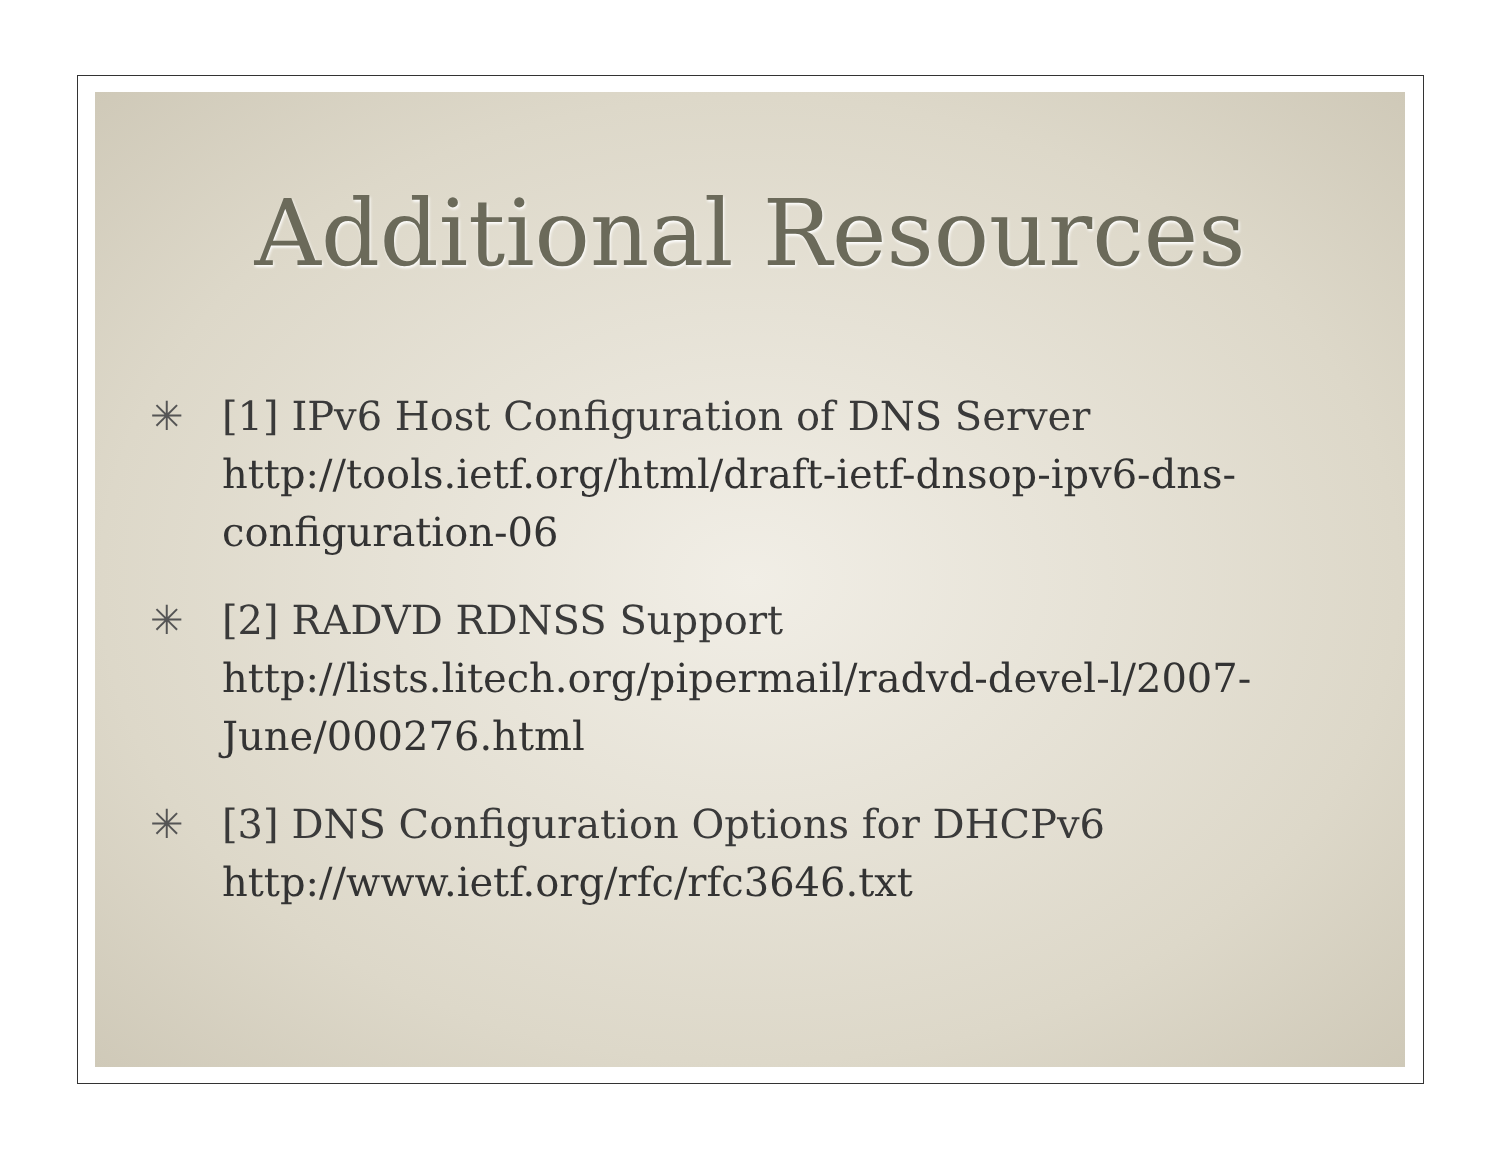Additional Resources
✳ [1] IPv6 Host Configuration of DNS Server
http://tools.ietf.org/html/draft-ietf-dnsop-ipv6-dns-configuration-06
✳ [2] RADVD RDNSS Support
http://lists.litech.org/pipermail/radvd-devel-l/2007-June/000276.html
✳ [3] DNS Configuration Options for DHCPv6
http://www.ietf.org/rfc/rfc3646.txt